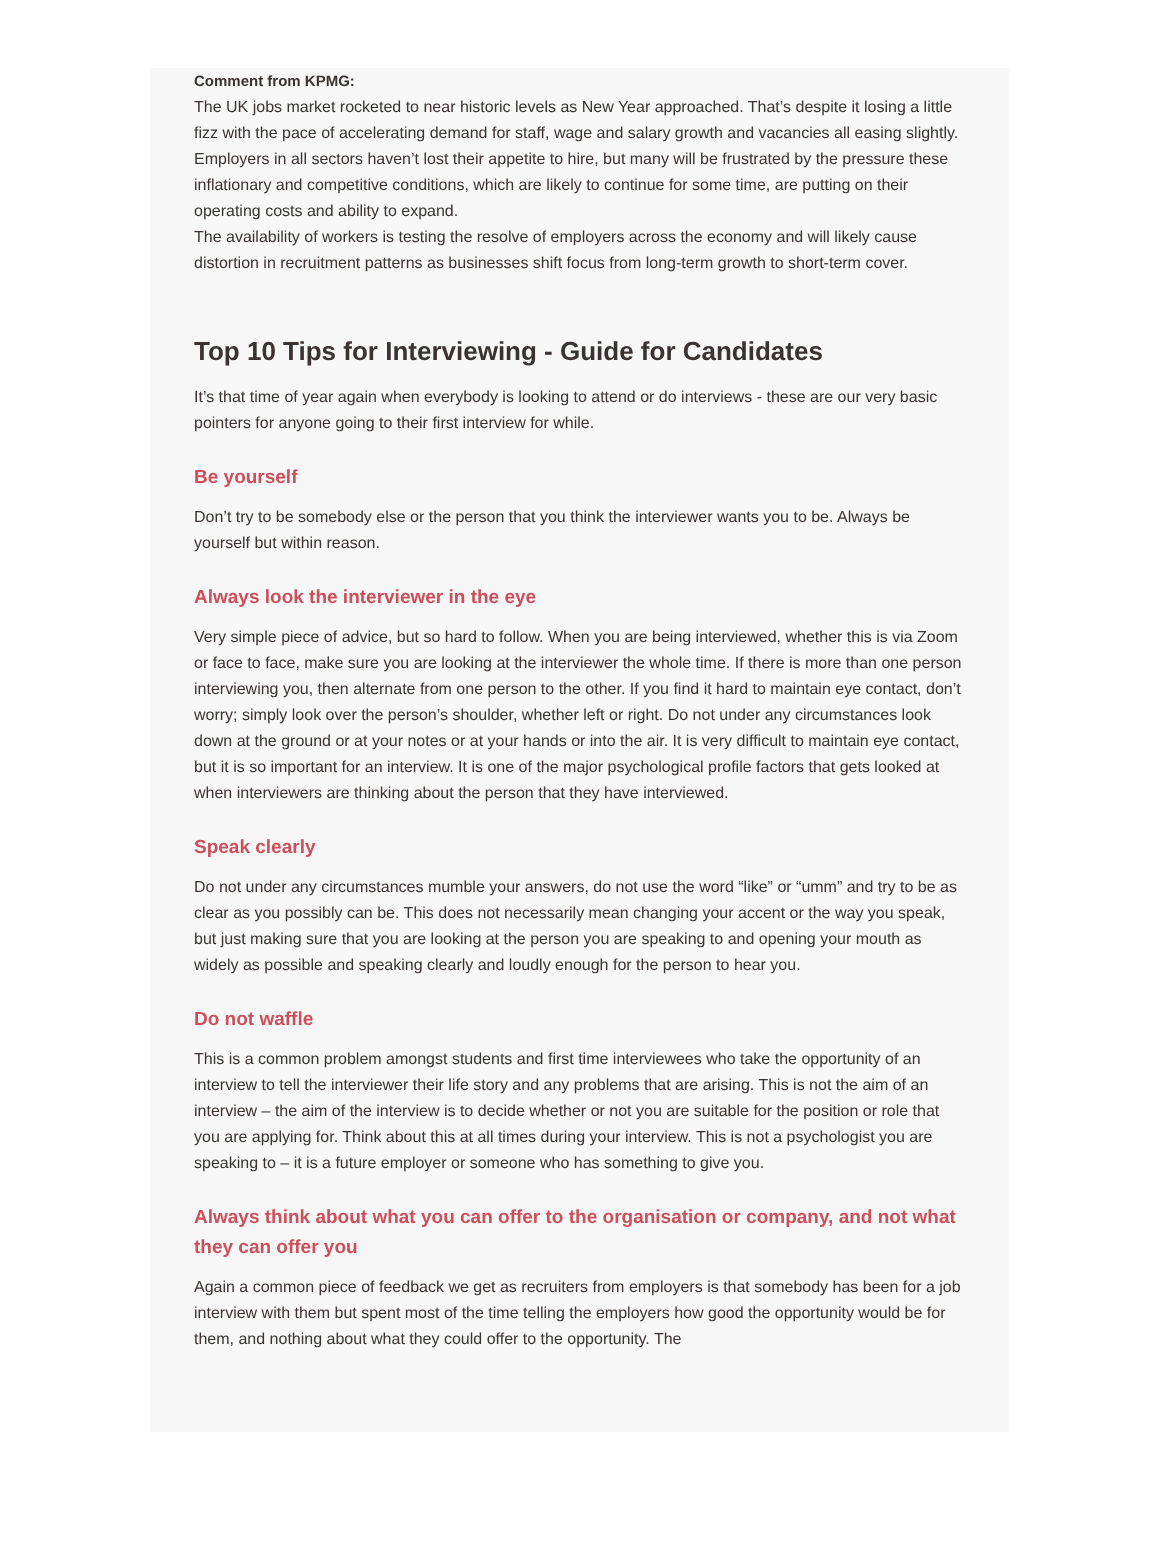Comment from KPMG:
The UK jobs market rocketed to near historic levels as New Year approached. That’s despite it losing a little fizz with the pace of accelerating demand for staff, wage and salary growth and vacancies all easing slightly. Employers in all sectors haven’t lost their appetite to hire, but many will be frustrated by the pressure these inflationary and competitive conditions, which are likely to continue for some time, are putting on their operating costs and ability to expand.
The availability of workers is testing the resolve of employers across the economy and will likely cause distortion in recruitment patterns as businesses shift focus from long-term growth to short-term cover.
Top 10 Tips for Interviewing - Guide for Candidates
It’s that time of year again when everybody is looking to attend or do interviews - these are our very basic pointers for anyone going to their first interview for while.
Be yourself
Don’t try to be somebody else or the person that you think the interviewer wants you to be. Always be yourself but within reason.
Always look the interviewer in the eye
Very simple piece of advice, but so hard to follow. When you are being interviewed, whether this is via Zoom or face to face, make sure you are looking at the interviewer the whole time. If there is more than one person interviewing you, then alternate from one person to the other. If you find it hard to maintain eye contact, don’t worry; simply look over the person’s shoulder, whether left or right. Do not under any circumstances look down at the ground or at your notes or at your hands or into the air. It is very difficult to maintain eye contact, but it is so important for an interview. It is one of the major psychological profile factors that gets looked at when interviewers are thinking about the person that they have interviewed.
Speak clearly
Do not under any circumstances mumble your answers, do not use the word “like” or “umm” and try to be as clear as you possibly can be. This does not necessarily mean changing your accent or the way you speak, but just making sure that you are looking at the person you are speaking to and opening your mouth as widely as possible and speaking clearly and loudly enough for the person to hear you.
Do not waffle
This is a common problem amongst students and first time interviewees who take the opportunity of an interview to tell the interviewer their life story and any problems that are arising. This is not the aim of an interview – the aim of the interview is to decide whether or not you are suitable for the position or role that you are applying for. Think about this at all times during your interview. This is not a psychologist you are speaking to – it is a future employer or someone who has something to give you.
Always think about what you can offer to the organisation or company, and not what they can offer you
Again a common piece of feedback we get as recruiters from employers is that somebody has been for a job interview with them but spent most of the time telling the employers how good the opportunity would be for them, and nothing about what they could offer to the opportunity. The